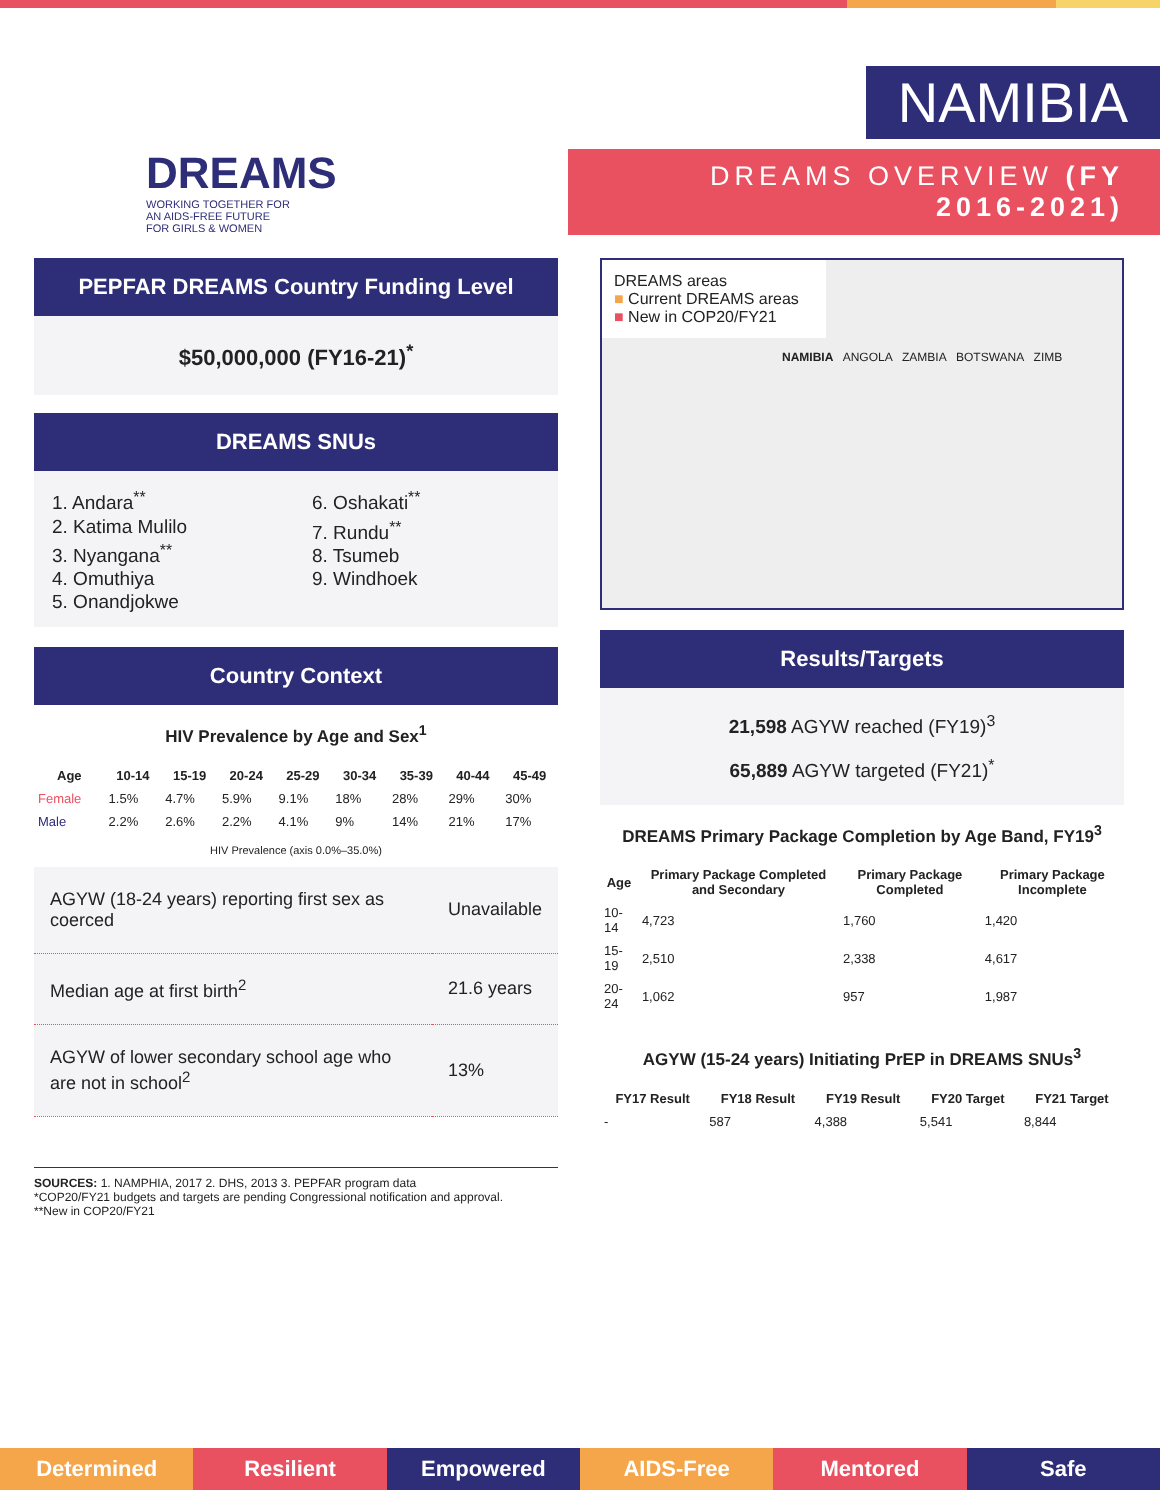DREAMS
WORKING TOGETHER FOR
AN AIDS-FREE FUTURE
FOR GIRLS & WOMEN
NAMIBIA
DREAMS OVERVIEW (FY 2016-2021)
PEPFAR DREAMS Country Funding Level
$50,000,000 (FY16-21)<sup>*</sup>
DREAMS SNUs
1. Andara<sup>**</sup>
2. Katima Mulilo
3. Nyangana<sup>**</sup>
4. Omuthiya
5. Onandjokwe
6. Oshakati<sup>**</sup>
7. Rundu<sup>**</sup>
8. Tsumeb
9. Windhoek
Country Context
HIV Prevalence by Age and Sex<sup>1</sup>
| Age | 10-14 | 15-19 | 20-24 | 25-29 | 30-34 | 35-39 | 40-44 | 45-49 |
| --- | --- | --- | --- | --- | --- | --- | --- | --- |
| Female | 1.5% | 4.7% | 5.9% | 9.1% | 18% | 28% | 29% | 30% |
| Male | 2.2% | 2.6% | 2.2% | 4.1% | 9% | 14% | 21% | 17% |
HIV Prevalence (axis 0.0%–35.0%)
| AGYW (18-24 years) reporting first sex as coerced | Unavailable |
| Median age at first birth<sup>2</sup> | 21.6 years |
| AGYW of lower secondary school age who are not in school<sup>2</sup> | 13% |
SOURCES: 1. NAMPHIA, 2017 2. DHS, 2013 3. PEPFAR program data
*COP20/FY21 budgets and targets are pending Congressional notification and approval.
**New in COP20/FY21
DREAMS areas
■ Current DREAMS areas
■ New in COP20/FY21
NAMIBIA ANGOLA ZAMBIA BOTSWANA ZIMB
Results/Targets
21,598 AGYW reached (FY19)<sup>3</sup>
65,889 AGYW targeted (FY21)<sup>*</sup>
DREAMS Primary Package Completion by Age Band, FY19<sup>3</sup>
| Age | Primary Package Completed and Secondary | Primary Package Completed | Primary Package Incomplete |
| --- | --- | --- | --- |
| 10-14 | 4,723 | 1,760 | 1,420 |
| 15-19 | 2,510 | 2,338 | 4,617 |
| 20-24 | 1,062 | 957 | 1,987 |
AGYW (15-24 years) Initiating PrEP in DREAMS SNUs<sup>3</sup>
| FY17 Result | FY18 Result | FY19 Result | FY20 Target | FY21 Target |
| --- | --- | --- | --- | --- |
| - | 587 | 4,388 | 5,541 | 8,844 |
Determined Resilient Empowered AIDS-Free Mentored Safe